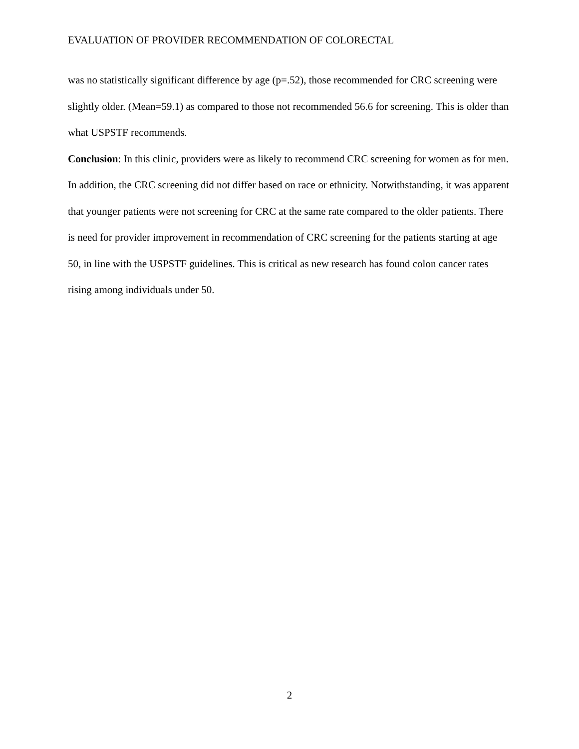EVALUATION OF PROVIDER RECOMMENDATION OF COLORECTAL
was no statistically significant difference by age (p=.52), those recommended for CRC screening were slightly older. (Mean=59.1) as compared to those not recommended 56.6 for screening. This is older than what USPSTF recommends.
Conclusion: In this clinic, providers were as likely to recommend CRC screening for women as for men. In addition, the CRC screening did not differ based on race or ethnicity. Notwithstanding, it was apparent that younger patients were not screening for CRC at the same rate compared to the older patients. There is need for provider improvement in recommendation of CRC screening for the patients starting at age 50, in line with the USPSTF guidelines. This is critical as new research has found colon cancer rates rising among individuals under 50.
2